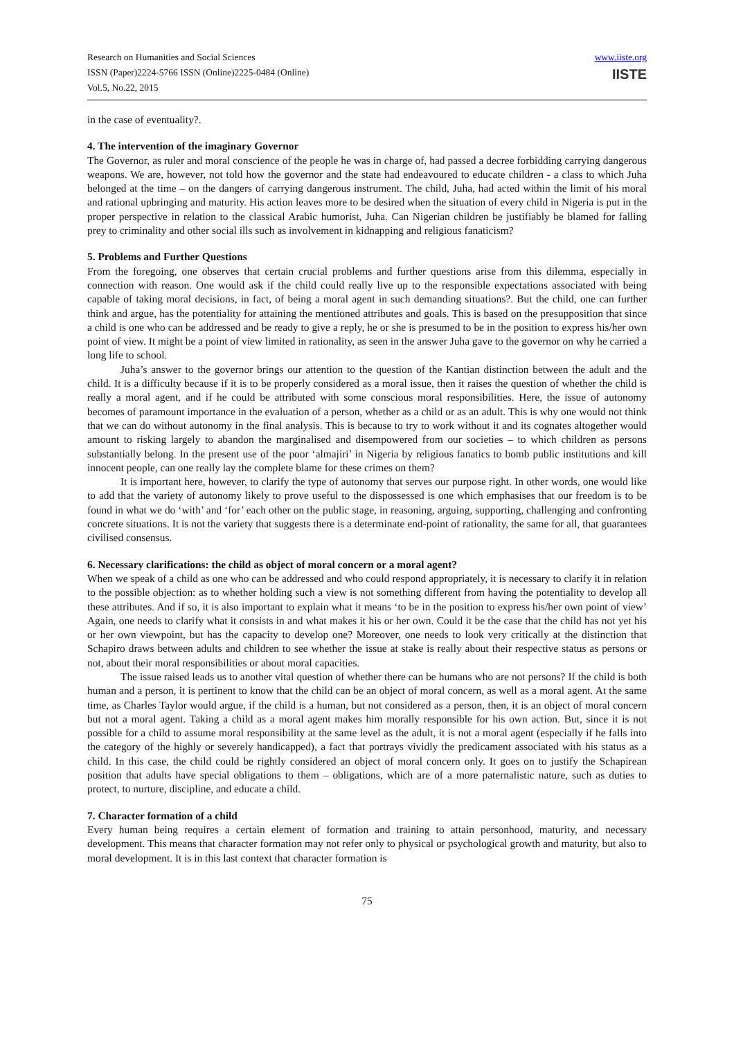Research on Humanities and Social Sciences
ISSN (Paper)2224-5766 ISSN (Online)2225-0484 (Online)
Vol.5, No.22, 2015
www.iiste.org
IISTE
in the case of eventuality?.
4. The intervention of the imaginary Governor
The Governor, as ruler and moral conscience of the people he was in charge of, had passed a decree forbidding carrying dangerous weapons. We are, however, not told how the governor and the state had endeavoured to educate children - a class to which Juha belonged at the time – on the dangers of carrying dangerous instrument. The child, Juha, had acted within the limit of his moral and rational upbringing and maturity. His action leaves more to be desired when the situation of every child in Nigeria is put in the proper perspective in relation to the classical Arabic humorist, Juha. Can Nigerian children be justifiably be blamed for falling prey to criminality and other social ills such as involvement in kidnapping and religious fanaticism?
5. Problems and Further Questions
From the foregoing, one observes that certain crucial problems and further questions arise from this dilemma, especially in connection with reason. One would ask if the child could really live up to the responsible expectations associated with being capable of taking moral decisions, in fact, of being a moral agent in such demanding situations?. But the child, one can further think and argue, has the potentiality for attaining the mentioned attributes and goals. This is based on the presupposition that since a child is one who can be addressed and be ready to give a reply, he or she is presumed to be in the position to express his/her own point of view. It might be a point of view limited in rationality, as seen in the answer Juha gave to the governor on why he carried a long life to school.
Juha’s answer to the governor brings our attention to the question of the Kantian distinction between the adult and the child. It is a difficulty because if it is to be properly considered as a moral issue, then it raises the question of whether the child is really a moral agent, and if he could be attributed with some conscious moral responsibilities. Here, the issue of autonomy becomes of paramount importance in the evaluation of a person, whether as a child or as an adult. This is why one would not think that we can do without autonomy in the final analysis. This is because to try to work without it and its cognates altogether would amount to risking largely to abandon the marginalised and disempowered from our societies – to which children as persons substantially belong. In the present use of the poor ‘almajiri’ in Nigeria by religious fanatics to bomb public institutions and kill innocent people, can one really lay the complete blame for these crimes on them?
It is important here, however, to clarify the type of autonomy that serves our purpose right. In other words, one would like to add that the variety of autonomy likely to prove useful to the dispossessed is one which emphasises that our freedom is to be found in what we do ‘with’ and ‘for’ each other on the public stage, in reasoning, arguing, supporting, challenging and confronting concrete situations. It is not the variety that suggests there is a determinate end-point of rationality, the same for all, that guarantees civilised consensus.
6. Necessary clarifications: the child as object of moral concern or a moral agent?
When we speak of a child as one who can be addressed and who could respond appropriately, it is necessary to clarify it in relation to the possible objection: as to whether holding such a view is not something different from having the potentiality to develop all these attributes. And if so, it is also important to explain what it means ‘to be in the position to express his/her own point of view’ Again, one needs to clarify what it consists in and what makes it his or her own. Could it be the case that the child has not yet his or her own viewpoint, but has the capacity to develop one? Moreover, one needs to look very critically at the distinction that Schapiro draws between adults and children to see whether the issue at stake is really about their respective status as persons or not, about their moral responsibilities or about moral capacities.
The issue raised leads us to another vital question of whether there can be humans who are not persons? If the child is both human and a person, it is pertinent to know that the child can be an object of moral concern, as well as a moral agent. At the same time, as Charles Taylor would argue, if the child is a human, but not considered as a person, then, it is an object of moral concern but not a moral agent. Taking a child as a moral agent makes him morally responsible for his own action. But, since it is not possible for a child to assume moral responsibility at the same level as the adult, it is not a moral agent (especially if he falls into the category of the highly or severely handicapped), a fact that portrays vividly the predicament associated with his status as a child. In this case, the child could be rightly considered an object of moral concern only. It goes on to justify the Schapirean position that adults have special obligations to them – obligations, which are of a more paternalistic nature, such as duties to protect, to nurture, discipline, and educate a child.
7. Character formation of a child
Every human being requires a certain element of formation and training to attain personhood, maturity, and necessary development. This means that character formation may not refer only to physical or psychological growth and maturity, but also to moral development. It is in this last context that character formation is
75